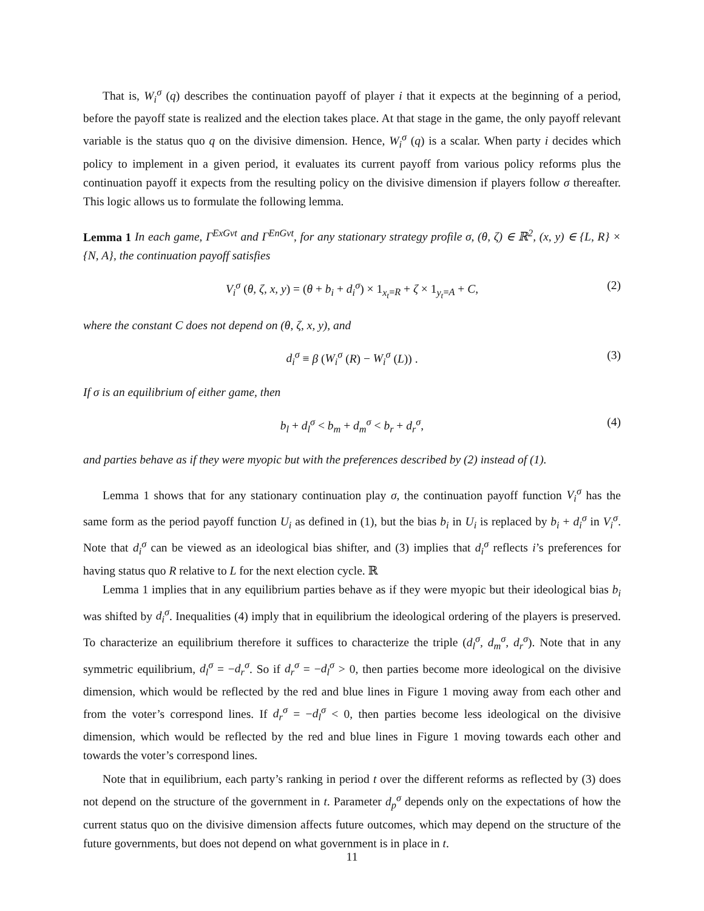That is, W<sub>i</sub><sup>σ</sup> (q) describes the continuation payoff of player i that it expects at the beginning of a period, before the payoff state is realized and the election takes place. At that stage in the game, the only payoff relevant variable is the status quo q on the divisive dimension. Hence, W<sub>i</sub><sup>σ</sup> (q) is a scalar. When party i decides which policy to implement in a given period, it evaluates its current payoff from various policy reforms plus the continuation payoff it expects from the resulting policy on the divisive dimension if players follow σ thereafter. This logic allows us to formulate the following lemma.
Lemma 1 In each game, Γ<sup>ExGvt</sup> and Γ<sup>EnGvt</sup>, for any stationary strategy profile σ, (θ, ζ) ∈ ℝ<sup>2</sup>, (x, y) ∈ {L, R} × {N, A}, the continuation payoff satisfies
V<sub>i</sub><sup>σ</sup> (θ, ζ, x, y) = (θ + b<sub>i</sub> + d<sub>i</sub><sup>σ</sup>) × 1<sub>x<sub>t</sub>=R</sub> + ζ × 1<sub>y<sub>t</sub>=A</sub> + C, (2)
where the constant C does not depend on (θ, ζ, x, y), and
d<sub>i</sub><sup>σ</sup> ≡ β (W<sub>i</sub><sup>σ</sup> (R) − W<sub>i</sub><sup>σ</sup> (L)) . (3)
If σ is an equilibrium of either game, then
b<sub>l</sub> + d<sub>l</sub><sup>σ</sup> < b<sub>m</sub> + d<sub>m</sub><sup>σ</sup> < b<sub>r</sub> + d<sub>r</sub><sup>σ</sup>, (4)
and parties behave as if they were myopic but with the preferences described by (2) instead of (1).
Lemma 1 shows that for any stationary continuation play σ, the continuation payoff function V<sub>i</sub><sup>σ</sup> has the same form as the period payoff function U<sub>i</sub> as defined in (1), but the bias b<sub>i</sub> in U<sub>i</sub> is replaced by b<sub>i</sub> + d<sub>i</sub><sup>σ</sup> in V<sub>i</sub><sup>σ</sup>. Note that d<sub>i</sub><sup>σ</sup> can be viewed as an ideological bias shifter, and (3) implies that d<sub>i</sub><sup>σ</sup> reflects i’s preferences for having status quo R relative to L for the next election cycle. ℝ
Lemma 1 implies that in any equilibrium parties behave as if they were myopic but their ideological bias b<sub>i</sub> was shifted by d<sub>i</sub><sup>σ</sup>. Inequalities (4) imply that in equilibrium the ideological ordering of the players is preserved. To characterize an equilibrium therefore it suffices to characterize the triple (d<sub>l</sub><sup>σ</sup>, d<sub>m</sub><sup>σ</sup>, d<sub>r</sub><sup>σ</sup>). Note that in any symmetric equilibrium, d<sub>l</sub><sup>σ</sup> = −d<sub>r</sub><sup>σ</sup>. So if d<sub>r</sub><sup>σ</sup> = −d<sub>l</sub><sup>σ</sup> > 0, then parties become more ideological on the divisive dimension, which would be reflected by the red and blue lines in Figure 1 moving away from each other and from the voter’s correspond lines. If d<sub>r</sub><sup>σ</sup> = −d<sub>l</sub><sup>σ</sup> < 0, then parties become less ideological on the divisive dimension, which would be reflected by the red and blue lines in Figure 1 moving towards each other and towards the voter’s correspond lines.
Note that in equilibrium, each party’s ranking in period t over the different reforms as reflected by (3) does not depend on the structure of the government in t. Parameter d<sub>p</sub><sup>σ</sup> depends only on the expectations of how the current status quo on the divisive dimension affects future outcomes, which may depend on the structure of the future governments, but does not depend on what government is in place in t.
11